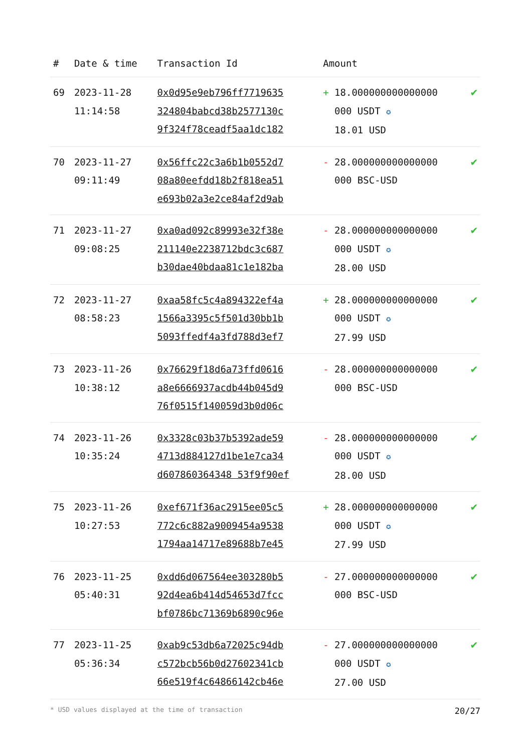| # | Date & time | Transaction Id | Amount | |
| --- | --- | --- | --- | --- |
| 69 | 2023-11-28 11:14:58 | 0x0d95e9eb796ff7719635 324804babcd38b2577130c 9f324f78ceadf5aa1dc182 | + 18.000000000000000 000 USDT ✪ 18.01 USD | ✔ |
| 70 | 2023-11-27 09:11:49 | 0x56ffc22c3a6b1b0552d7 08a80eefdd18b2f818ea51 e693b02a3e2ce84af2d9ab | - 28.000000000000000 000 BSC-USD | ✔ |
| 71 | 2023-11-27 09:08:25 | 0xa0ad092c89993e32f38e 211140e2238712bdc3c687 b30dae40bdaa81c1e182ba | - 28.000000000000000 000 USDT ✪ 28.00 USD | ✔ |
| 72 | 2023-11-27 08:58:23 | 0xaa58fc5c4a894322ef4a 1566a3395c5f501d30bb1b 5093ffedf4a3fd788d3ef7 | + 28.000000000000000 000 USDT ✪ 27.99 USD | ✔ |
| 73 | 2023-11-26 10:38:12 | 0x76629f18d6a73ffd0616 a8e6666937acdb44b045d9 76f0515f140059d3b0d06c | - 28.000000000000000 000 BSC-USD | ✔ |
| 74 | 2023-11-26 10:35:24 | 0x3328c03b37b5392ade59 4713d884127d1be1e7ca34 d607860364348 53f9f90ef | - 28.000000000000000 000 USDT ✪ 28.00 USD | ✔ |
| 75 | 2023-11-26 10:27:53 | 0xef671f36ac2915ee05c5 772c6c882a9009454a9538 1794aa14717e89688b7e45 | + 28.000000000000000 000 USDT ✪ 27.99 USD | ✔ |
| 76 | 2023-11-25 05:40:31 | 0xdd6d067564ee303280b5 92d4ea6b414d54653d7fcc bf0786bc71369b6890c96e | - 27.000000000000000 000 BSC-USD | ✔ |
| 77 | 2023-11-25 05:36:34 | 0xab9c53db6a72025c94db c572bcb56b0d27602341cb 66e519f4c64866142cb46e | - 27.000000000000000 000 USDT ✪ 27.00 USD | ✔ |
* USD values displayed at the time of transaction 20/27